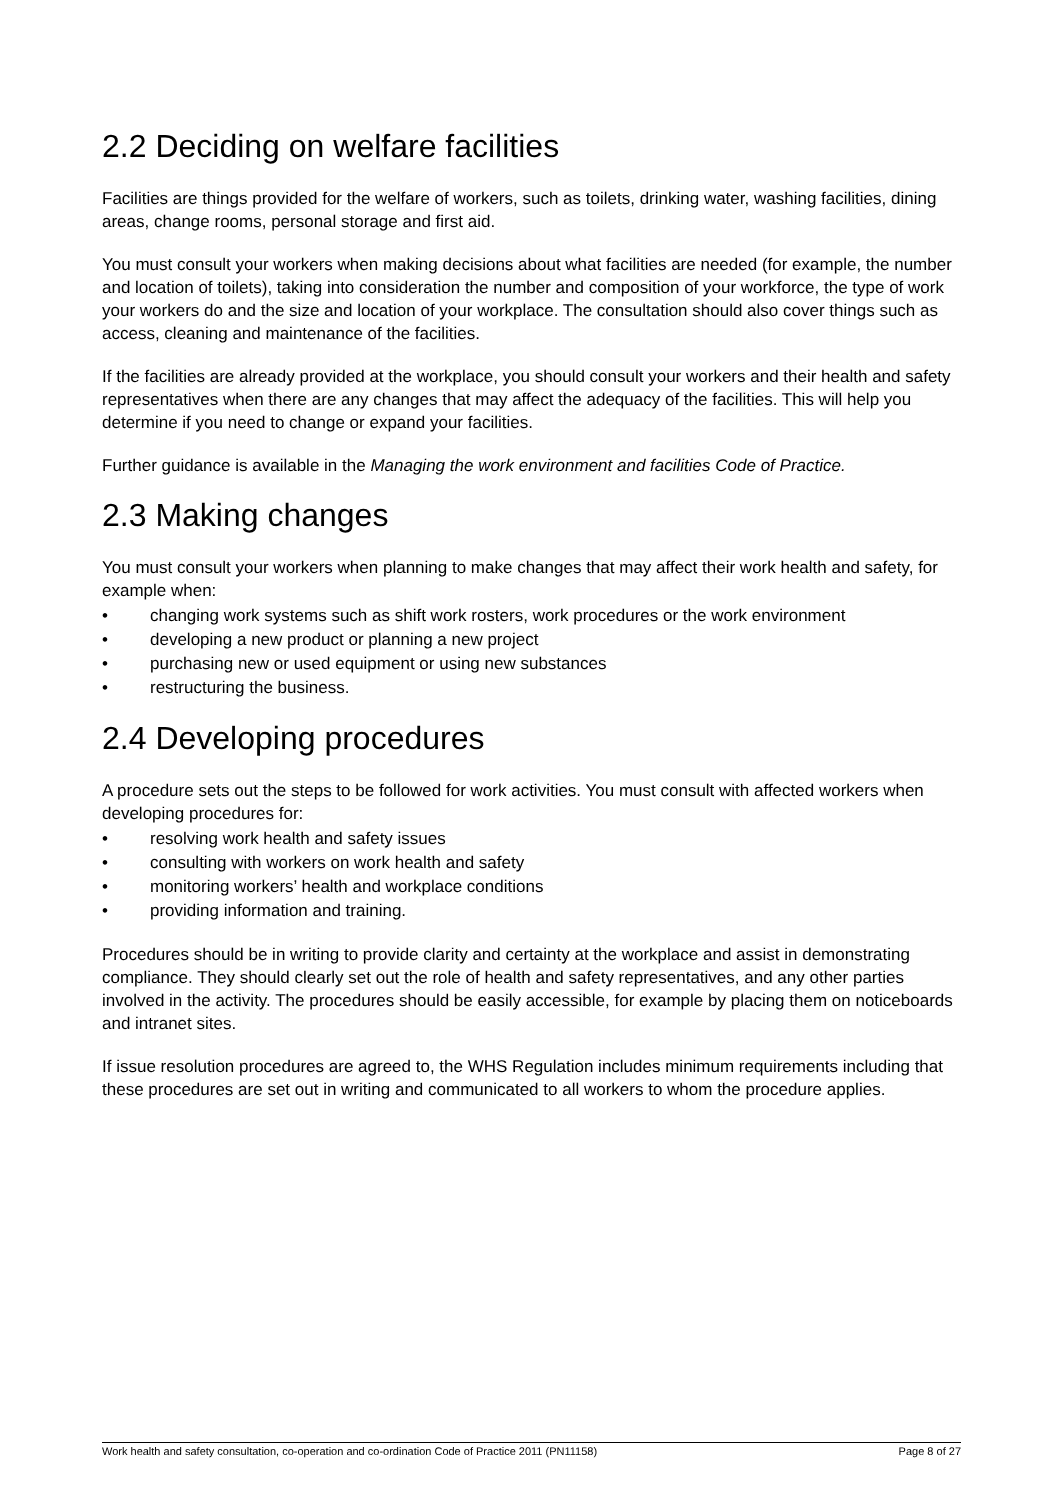2.2 Deciding on welfare facilities
Facilities are things provided for the welfare of workers, such as toilets, drinking water, washing facilities, dining areas, change rooms, personal storage and first aid.
You must consult your workers when making decisions about what facilities are needed (for example, the number and location of toilets), taking into consideration the number and composition of your workforce, the type of work your workers do and the size and location of your workplace. The consultation should also cover things such as access, cleaning and maintenance of the facilities.
If the facilities are already provided at the workplace, you should consult your workers and their health and safety representatives when there are any changes that may affect the adequacy of the facilities. This will help you determine if you need to change or expand your facilities.
Further guidance is available in the Managing the work environment and facilities Code of Practice.
2.3 Making changes
You must consult your workers when planning to make changes that may affect their work health and safety, for example when:
• changing work systems such as shift work rosters, work procedures or the work environment
• developing a new product or planning a new project
• purchasing new or used equipment or using new substances
• restructuring the business.
2.4 Developing procedures
A procedure sets out the steps to be followed for work activities. You must consult with affected workers when developing procedures for:
• resolving work health and safety issues
• consulting with workers on work health and safety
• monitoring workers’ health and workplace conditions
• providing information and training.
Procedures should be in writing to provide clarity and certainty at the workplace and assist in demonstrating compliance. They should clearly set out the role of health and safety representatives, and any other parties involved in the activity. The procedures should be easily accessible, for example by placing them on noticeboards and intranet sites.
If issue resolution procedures are agreed to, the WHS Regulation includes minimum requirements including that these procedures are set out in writing and communicated to all workers to whom the procedure applies.
Work health and safety consultation, co-operation and co-ordination Code of Practice 2011 (PN11158) Page 8 of 27